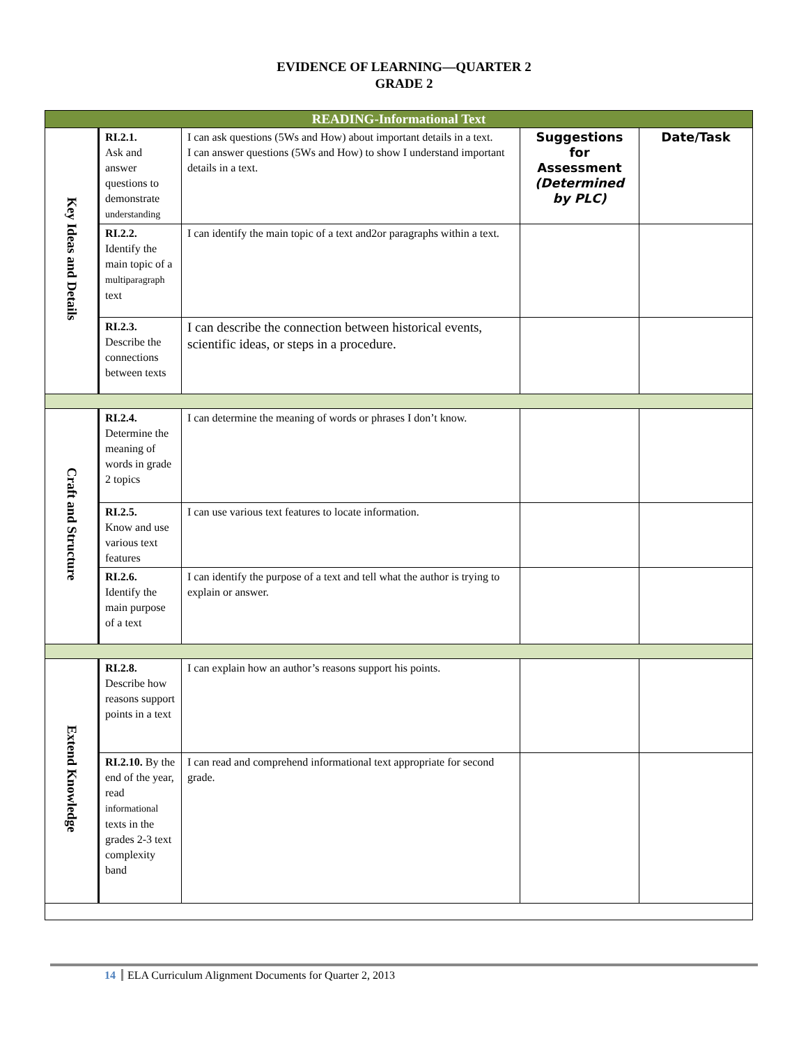EVIDENCE OF LEARNING—QUARTER 2
GRADE 2
| READING-Informational Text | | | | |
| --- | --- | --- | --- | --- |
| Key Ideas and Details | RI.2.1. Ask and answer questions to demonstrate understanding | I can ask questions (5Ws and How) about important details in a text. I can answer questions (5Ws and How) to show I understand important details in a text. | Suggestions for Assessment (Determined by PLC) | Date/Task |
| | RI.2.2. Identify the main topic of a multiparagraph text | I can identify the main topic of a text and2or paragraphs within a text. | | |
| | RI.2.3. Describe the connections between texts | I can describe the connection between historical events, scientific ideas, or steps in a procedure. | | |
| Craft and Structure | RI.2.4. Determine the meaning of words in grade 2 topics | I can determine the meaning of words or phrases I don’t know. | | |
| | RI.2.5. Know and use various text features | I can use various text features to locate information. | | |
| | RI.2.6. Identify the main purpose of a text | I can identify the purpose of a text and tell what the author is trying to explain or answer. | | |
| Extend Knowledge | RI.2.8. Describe how reasons support points in a text | I can explain how an author’s reasons support his points. | | |
| | RI.2.10. By the end of the year, read informational texts in the grades 2-3 text complexity band | I can read and comprehend informational text appropriate for second grade. | | |
14 ELA Curriculum Alignment Documents for Quarter 2, 2013